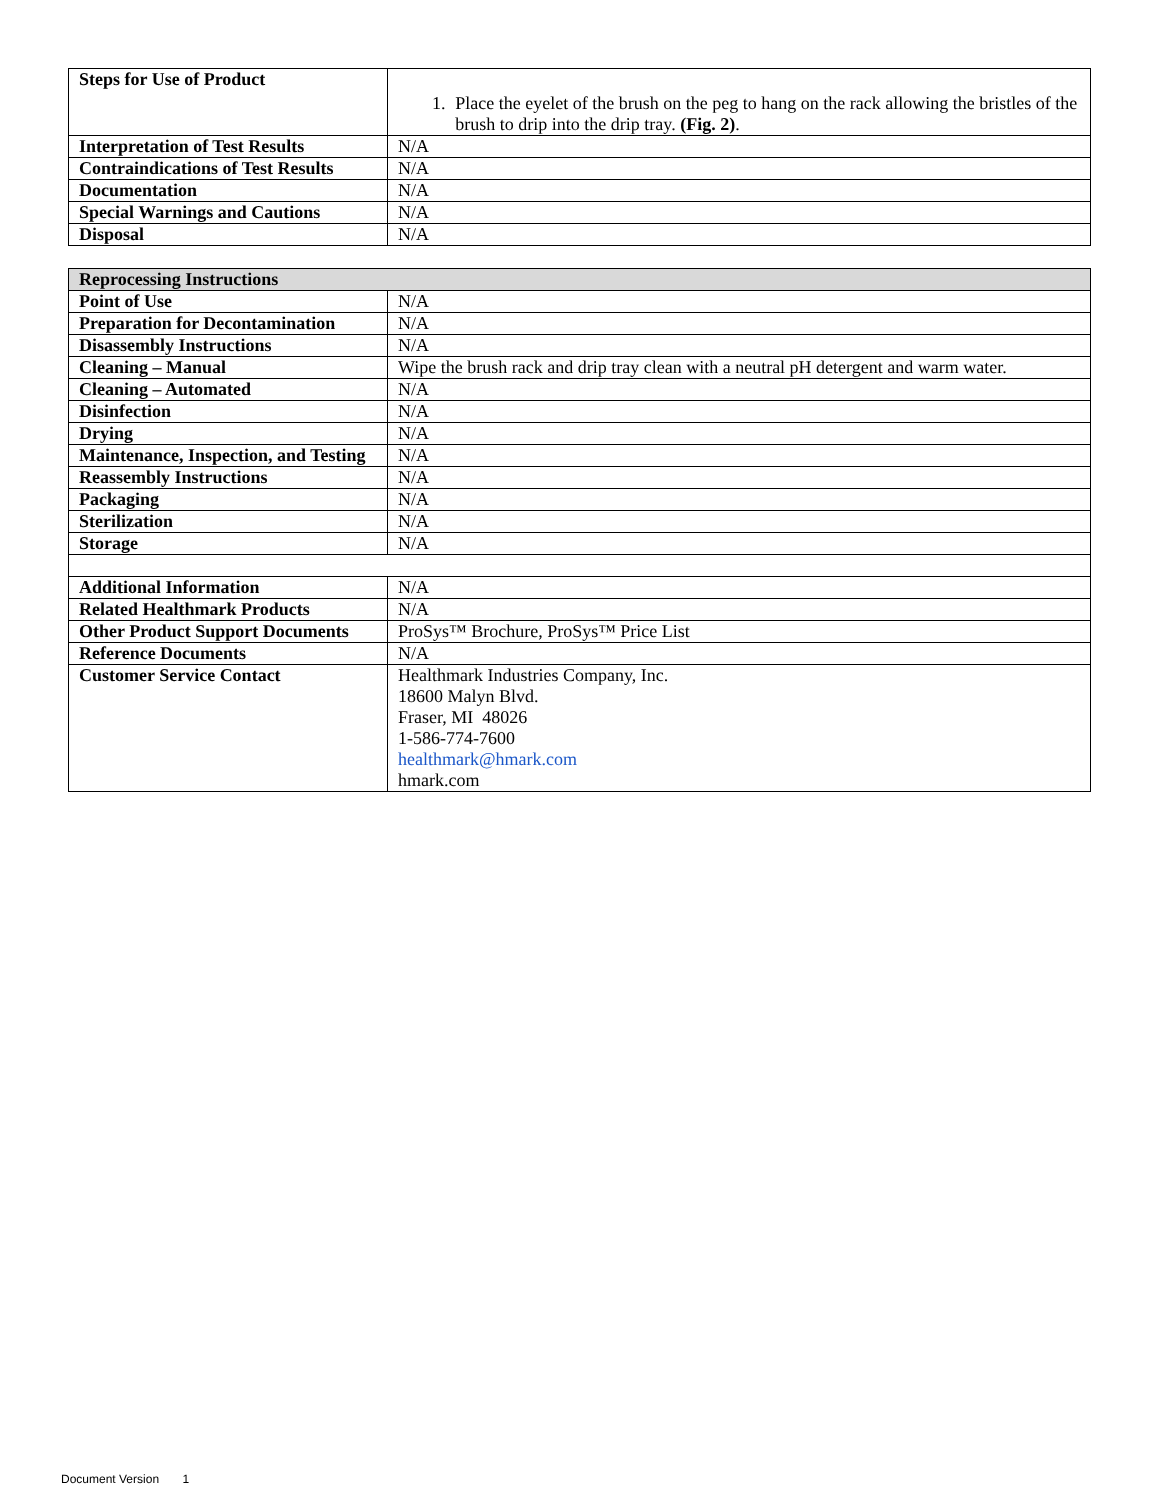| Steps for Use of Product | 1. Place the eyelet of the brush on the peg to hang on the rack allowing the bristles of the brush to drip into the drip tray. (Fig. 2) . |
| Interpretation of Test Results | N/A |
| Contraindications of Test Results | N/A |
| Documentation | N/A |
| Special Warnings and Cautions | N/A |
| Disposal | N/A |
| Reprocessing Instructions | |
| --- | --- |
| Point of Use | N/A |
| Preparation for Decontamination | N/A |
| Disassembly Instructions | N/A |
| Cleaning – Manual | Wipe the brush rack and drip tray clean with a neutral pH detergent and warm water. |
| Cleaning – Automated | N/A |
| Disinfection | N/A |
| Drying | N/A |
| Maintenance, Inspection, and Testing | N/A |
| Reassembly Instructions | N/A |
| Packaging | N/A |
| Sterilization | N/A |
| Storage | N/A |
| Additional Information | N/A |
| Related Healthmark Products | N/A |
| Other Product Support Documents | ProSys™ Brochure, ProSys™ Price List |
| Reference Documents | N/A |
| Customer Service Contact | Healthmark Industries Company, Inc. 18600 Malyn Blvd. Fraser, MI 48026 1-586-774-7600 healthmark@hmark.com hmark.com |
Document Version 1